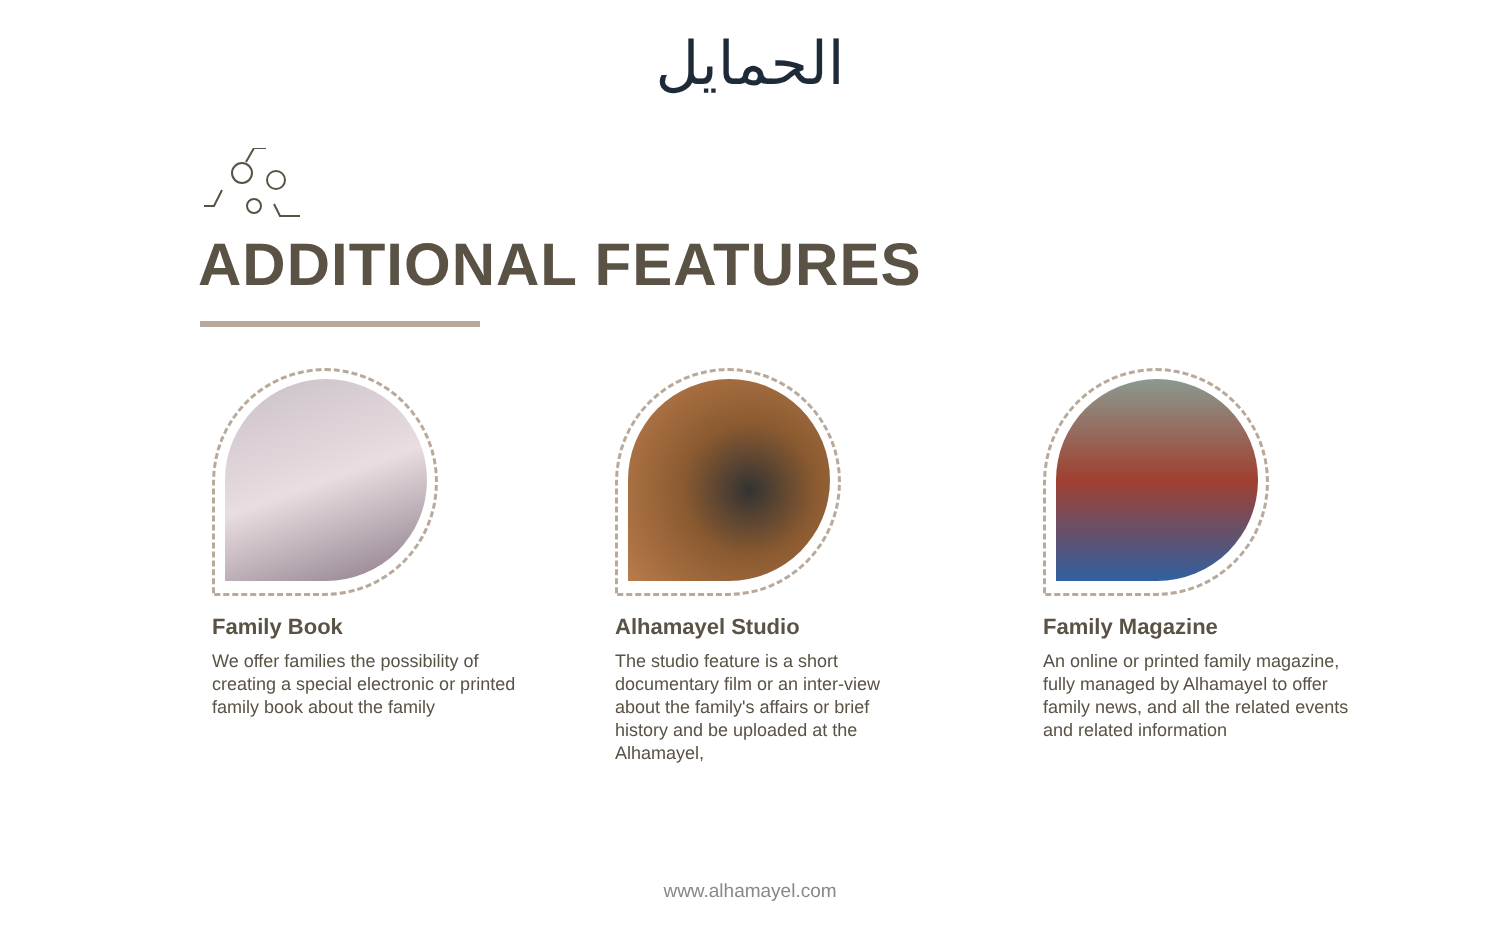الحمايل
ADDITIONAL FEATURES
Family Book
We offer families the possibility of creating a special electronic or printed family book about the family
Alhamayel Studio
The studio feature is a short documentary film or an inter-view about the family's affairs or brief history and be uploaded at the Alhamayel,
Family Magazine
An online or printed family magazine, fully managed by Alhamayel to offer family news, and all the related events and related information
www.alhamayel.com